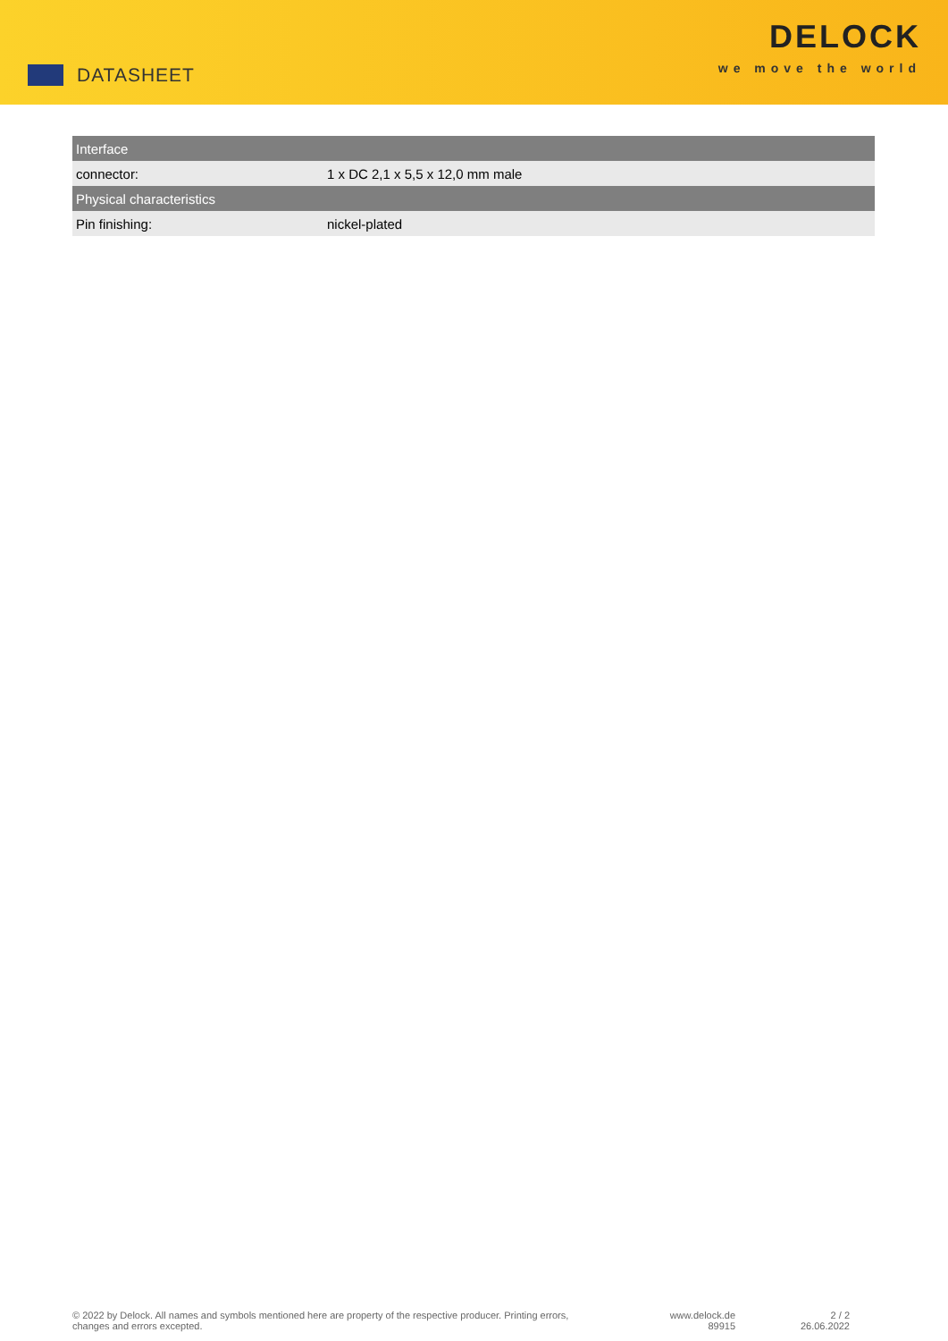DATASHEET
DELOCK
we move the world
| Interface | |
| --- | --- |
| connector: | 1 x DC 2,1 x 5,5 x 12,0 mm male |
| Physical characteristics | |
| Pin finishing: | nickel-plated |
© 2022 by Delock. All names and symbols mentioned here are property of the respective producer. Printing errors,
changes and errors excepted.
www.delock.de
89915
2 / 2
26.06.2022